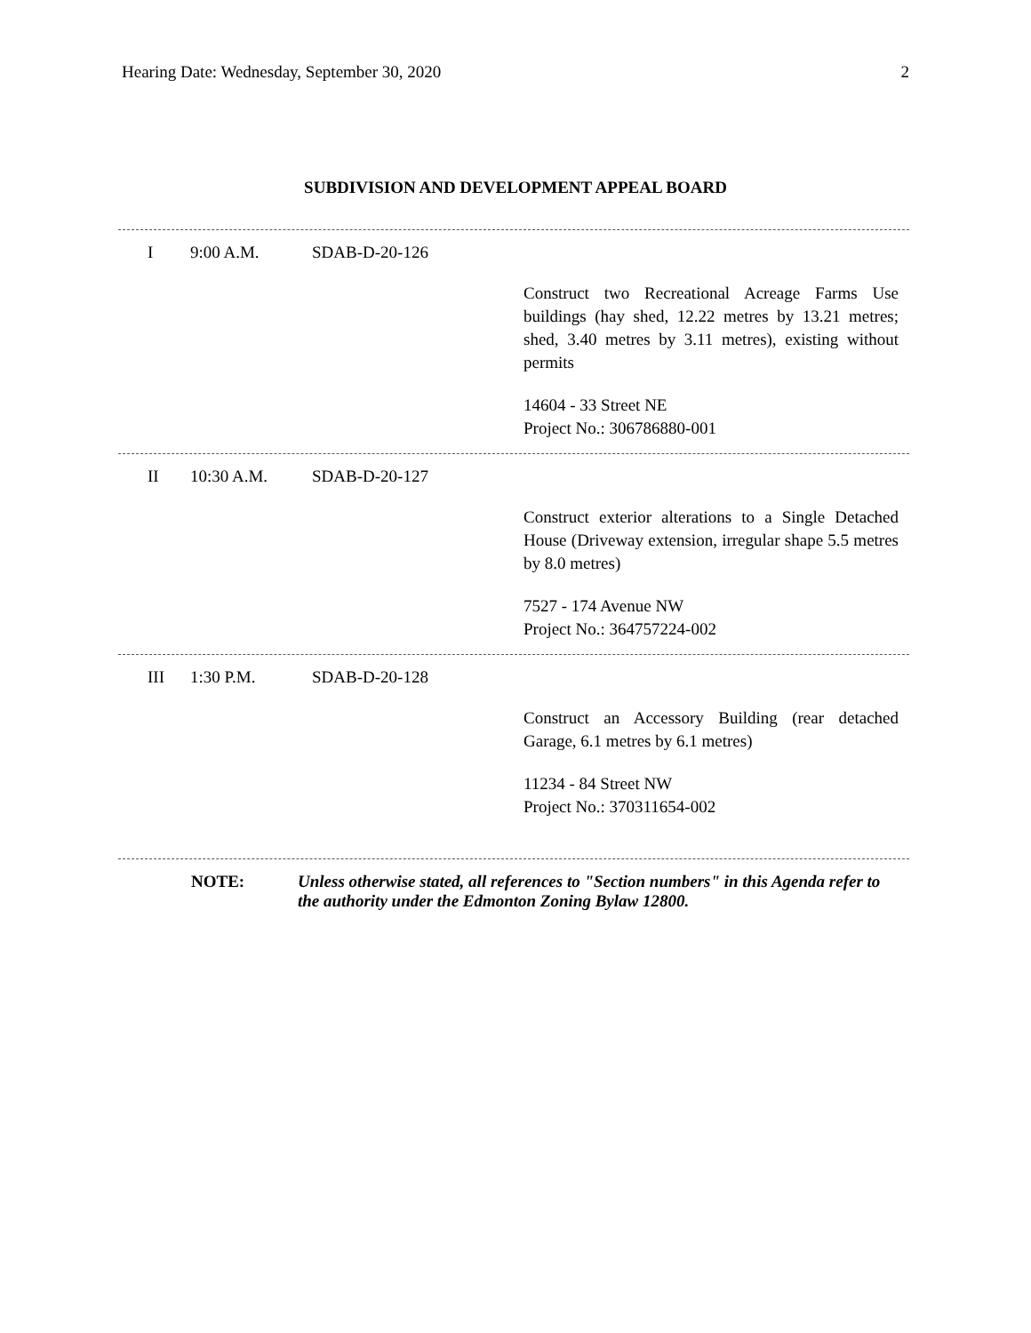Hearing Date: Wednesday, September 30, 2020 2
SUBDIVISION AND DEVELOPMENT APPEAL BOARD
I 9:00 A.M. SDAB-D-20-126
Construct two Recreational Acreage Farms Use buildings (hay shed, 12.22 metres by 13.21 metres; shed, 3.40 metres by 3.11 metres), existing without permits
14604 - 33 Street NE
Project No.: 306786880-001
II 10:30 A.M. SDAB-D-20-127
Construct exterior alterations to a Single Detached House (Driveway extension, irregular shape 5.5 metres by 8.0 metres)
7527 - 174 Avenue NW
Project No.: 364757224-002
III 1:30 P.M. SDAB-D-20-128
Construct an Accessory Building (rear detached Garage, 6.1 metres by 6.1 metres)
11234 - 84 Street NW
Project No.: 370311654-002
NOTE: Unless otherwise stated, all references to "Section numbers" in this Agenda refer to the authority under the Edmonton Zoning Bylaw 12800.